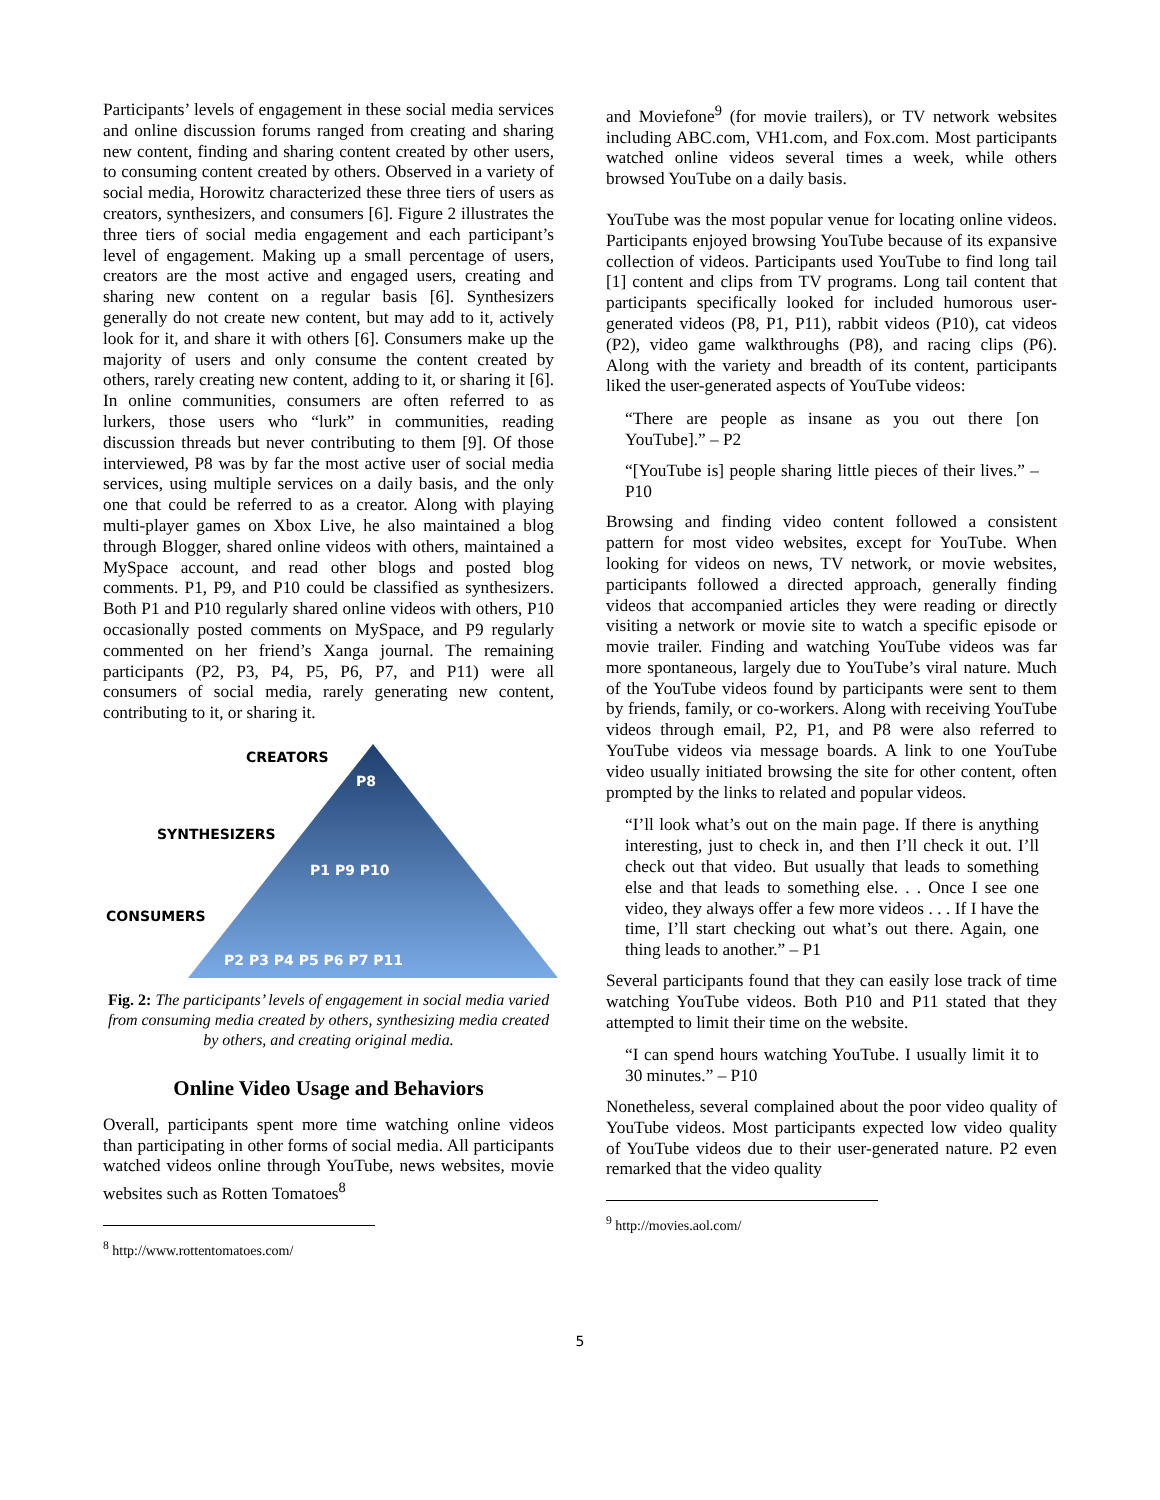Participants’ levels of engagement in these social media services and online discussion forums ranged from creating and sharing new content, finding and sharing content created by other users, to consuming content created by others. Observed in a variety of social media, Horowitz characterized these three tiers of users as creators, synthesizers, and consumers [6]. Figure 2 illustrates the three tiers of social media engagement and each participant’s level of engagement. Making up a small percentage of users, creators are the most active and engaged users, creating and sharing new content on a regular basis [6]. Synthesizers generally do not create new content, but may add to it, actively look for it, and share it with others [6]. Consumers make up the majority of users and only consume the content created by others, rarely creating new content, adding to it, or sharing it [6]. In online communities, consumers are often referred to as lurkers, those users who “lurk” in communities, reading discussion threads but never contributing to them [9]. Of those interviewed, P8 was by far the most active user of social media services, using multiple services on a daily basis, and the only one that could be referred to as a creator. Along with playing multi-player games on Xbox Live, he also maintained a blog through Blogger, shared online videos with others, maintained a MySpace account, and read other blogs and posted blog comments. P1, P9, and P10 could be classified as synthesizers. Both P1 and P10 regularly shared online videos with others, P10 occasionally posted comments on MySpace, and P9 regularly commented on her friend’s Xanga journal. The remaining participants (P2, P3, P4, P5, P6, P7, and P11) were all consumers of social media, rarely generating new content, contributing to it, or sharing it.
CREATORS
SYNTHESIZERS
CONSUMERS
P8
P1 P9 P10
P2 P3 P4 P5 P6 P7 P11
Fig. 2: The participants’ levels of engagement in social media varied from consuming media created by others, synthesizing media created by others, and creating original media.
Online Video Usage and Behaviors
Overall, participants spent more time watching online videos than participating in other forms of social media. All participants watched videos online through YouTube, news websites, movie websites such as Rotten Tomatoes<sup>8</sup>
<sup>8</sup> http://www.rottentomatoes.com/
and Moviefone<sup>9</sup> (for movie trailers), or TV network websites including ABC.com, VH1.com, and Fox.com. Most participants watched online videos several times a week, while others browsed YouTube on a daily basis.
YouTube was the most popular venue for locating online videos. Participants enjoyed browsing YouTube because of its expansive collection of videos. Participants used YouTube to find long tail [1] content and clips from TV programs. Long tail content that participants specifically looked for included humorous user-generated videos (P8, P1, P11), rabbit videos (P10), cat videos (P2), video game walkthroughs (P8), and racing clips (P6). Along with the variety and breadth of its content, participants liked the user-generated aspects of YouTube videos:
“There are people as insane as you out there [on YouTube].” – P2
“[YouTube is] people sharing little pieces of their lives.” – P10
Browsing and finding video content followed a consistent pattern for most video websites, except for YouTube. When looking for videos on news, TV network, or movie websites, participants followed a directed approach, generally finding videos that accompanied articles they were reading or directly visiting a network or movie site to watch a specific episode or movie trailer. Finding and watching YouTube videos was far more spontaneous, largely due to YouTube’s viral nature. Much of the YouTube videos found by participants were sent to them by friends, family, or co-workers. Along with receiving YouTube videos through email, P2, P1, and P8 were also referred to YouTube videos via message boards. A link to one YouTube video usually initiated browsing the site for other content, often prompted by the links to related and popular videos.
“I’ll look what’s out on the main page. If there is anything interesting, just to check in, and then I’ll check it out. I’ll check out that video. But usually that leads to something else and that leads to something else. . . Once I see one video, they always offer a few more videos . . . If I have the time, I’ll start checking out what’s out there. Again, one thing leads to another.” – P1
Several participants found that they can easily lose track of time watching YouTube videos. Both P10 and P11 stated that they attempted to limit their time on the website.
“I can spend hours watching YouTube. I usually limit it to 30 minutes.” – P10
Nonetheless, several complained about the poor video quality of YouTube videos. Most participants expected low video quality of YouTube videos due to their user-generated nature. P2 even remarked that the video quality
<sup>9</sup> http://movies.aol.com/
5